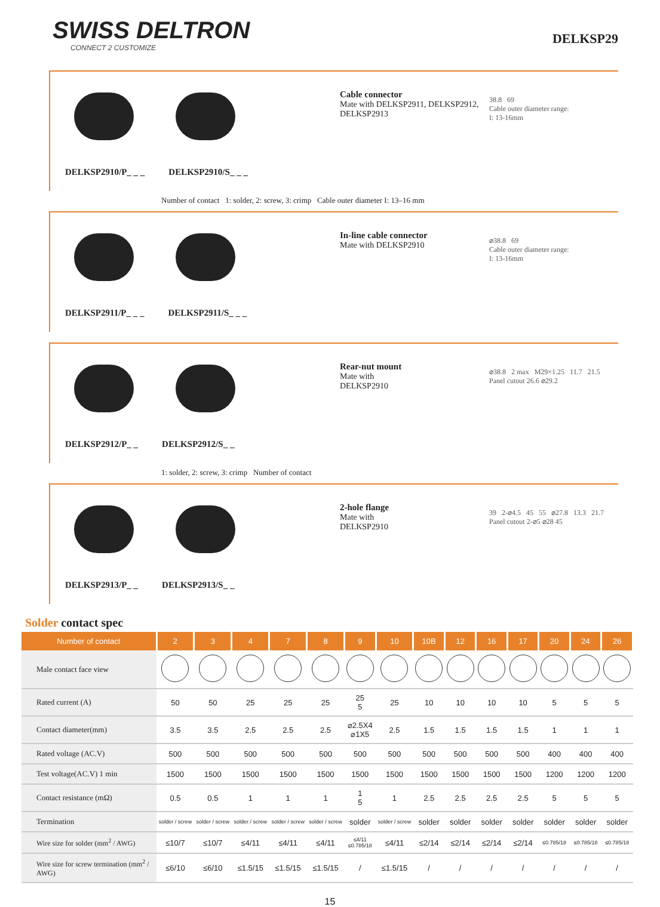SWISS DELTRON
CONNECT 2 CUSTOMIZE
DELKSP29
DELKSP2910/P_ _ _ DELKSP2910/S_ _ _
Cable connector
Mate with DELKSP2911, DELKSP2912, DELKSP2913
38.8 69
Cable outer diameter range:
I: 13-16mm
Number of contact 1: solder, 2: screw, 3: crimp Cable outer diameter I: 13–16 mm
DELKSP2911/P_ _ _ DELKSP2911/S_ _ _
In-line cable connector
Mate with DELKSP2910
⌀38.8 69
Cable outer diameter range:
I: 13-16mm
DELKSP2912/P_ _ DELKSP2912/S_ _
Rear-nut mount
Mate with
DELKSP2910
⌀38.8 2 max M29×1.25 11.7 21.5 Panel cutout 26.6 ⌀29.2
1: solder, 2: screw, 3: crimp Number of contact
DELKSP2913/P_ _ DELKSP2913/S_ _
2-hole flange
Mate with
DELKSP2910
39 2-⌀4.5 45 55 ⌀27.8 13.3 21.7 Panel cutout 2-⌀5 ⌀28 45
Solder contact spec
| Number of contact | 2 | 3 | 4 | 7 | 8 | 9 | 10 | 10B | 12 | 16 | 17 | 20 | 24 | 26 |
| --- | --- | --- | --- | --- | --- | --- | --- | --- | --- | --- | --- | --- | --- | --- |
| Male contact face view | | | | | | | | | | | | | | |
| Rated current (A) | 50 | 50 | 25 | 25 | 25 | 25 5 | 25 | 10 | 10 | 10 | 10 | 5 | 5 | 5 |
| Contact diameter(mm) | 3.5 | 3.5 | 2.5 | 2.5 | 2.5 | ⌀2.5X4 ⌀1X5 | 2.5 | 1.5 | 1.5 | 1.5 | 1.5 | 1 | 1 | 1 |
| Rated voltage (AC.V) | 500 | 500 | 500 | 500 | 500 | 500 | 500 | 500 | 500 | 500 | 500 | 400 | 400 | 400 |
| Test voltage(AC.V) 1 min | 1500 | 1500 | 1500 | 1500 | 1500 | 1500 | 1500 | 1500 | 1500 | 1500 | 1500 | 1200 | 1200 | 1200 |
| Contact resistance (mΩ) | 0.5 | 0.5 | 1 | 1 | 1 | 1 5 | 1 | 2.5 | 2.5 | 2.5 | 2.5 | 5 | 5 | 5 |
| Termination | solder / screw | solder / screw | solder / screw | solder / screw | solder / screw | solder | solder / screw | solder | solder | solder | solder | solder | solder | solder |
| Wire size for solder (mm<sup>2</sup> / AWG) | ≤10/7 | ≤10/7 | ≤4/11 | ≤4/11 | ≤4/11 | ≤4/11 ≤0.785/18 | ≤4/11 | ≤2/14 | ≤2/14 | ≤2/14 | ≤2/14 | ≤0.785/18 | ≤0.785/18 | ≤0.785/18 |
| Wire size for screw termination (mm<sup>2</sup> / AWG) | ≤6/10 | ≤6/10 | ≤1.5/15 | ≤1.5/15 | ≤1.5/15 | / | ≤1.5/15 | / | / | / | / | / | / | / |
15